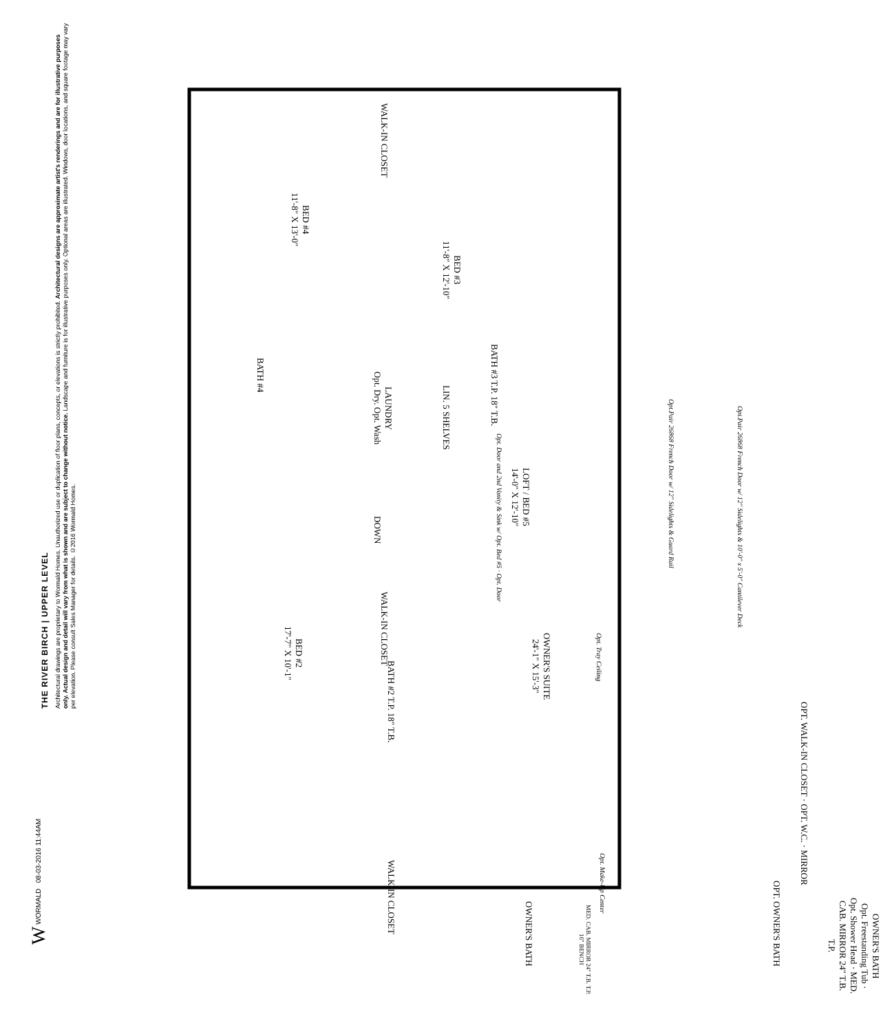THE RIVER BIRCH | UPPER LEVEL
Architectural drawings are proprietary to Wormald Homes. Unauthorized use or duplication of floor plans, concepts, or elevations is strictly prohibited. Architectural designs are approximate artist's renderings and are for illustrative purposes only. Actual design and detail will vary from what is shown and are subject to change without notice. Landscape and furniture is for illustrative purposes only. Optional areas are illustrated. Windows, door locations, and square footage may vary per elevation. Please consult Sales Manager for details. ©2016 Wormald Homes.
W WORMALD 08-03-2016 11:44AM
BED #4
11'-8" X 13'-0"
WALK-IN CLOSET
BED #3
11'-8" X 12'-10"
BATH #4
LAUNDRY
Opt. Dry. Opt. Wash
BATH #3 T.P. 18" T.B.
LIN. 5 SHELVES
Opt. Door and 2nd Vanity & Sink w/ Opt. Bed #5 · Opt. Door
LOFT / BED #5
14'-0" X 12'-10"
DOWN
Opt.Pair 26868 French Door w/ 12" Sidelights & Guard Rail
Opt.Pair 26868 French Door w/ 12" Sidelights & 10'-0" x 5'-0" Cantilever Deck
BED #2
17'-7" X 10'-1"
WALK-IN CLOSET
BATH #2 T.P. 18" T.B.
OWNER'S SUITE
24'-1" X 15'-3"
Opt. Tray Ceiling
WALK-IN CLOSET
OWNER'S BATH
Opt. Make-Up Center
MED. CAB. MIRROR 24" T.B. T.P. 16" BENCH
OPT. WALK-IN CLOSET · OPT. W.C. · MIRROR
OPT. OWNER'S BATH
OWNER'S BATH
Opt. Freestanding Tub · Opt. Shower Head · MED. CAB. MIRROR 24" T.B. T.P.